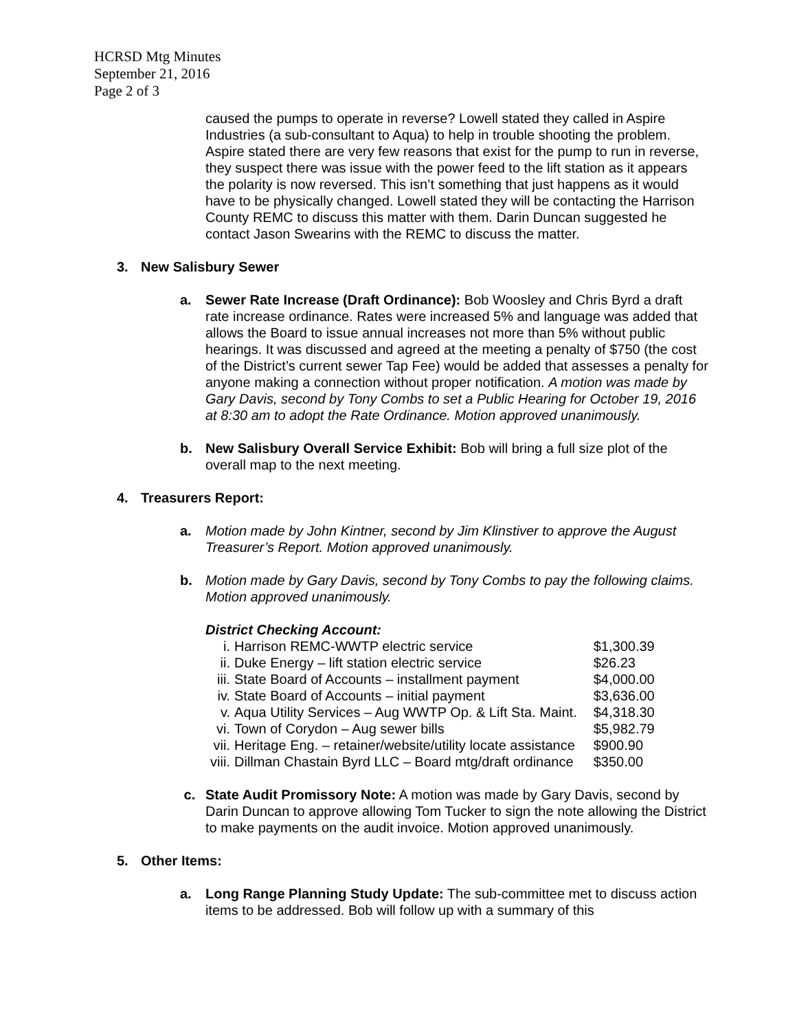HCRSD Mtg Minutes
September 21, 2016
Page 2 of 3
caused the pumps to operate in reverse? Lowell stated they called in Aspire Industries (a sub-consultant to Aqua) to help in trouble shooting the problem. Aspire stated there are very few reasons that exist for the pump to run in reverse, they suspect there was issue with the power feed to the lift station as it appears the polarity is now reversed. This isn’t something that just happens as it would have to be physically changed. Lowell stated they will be contacting the Harrison County REMC to discuss this matter with them. Darin Duncan suggested he contact Jason Swearins with the REMC to discuss the matter.
3. New Salisbury Sewer
a. Sewer Rate Increase (Draft Ordinance): Bob Woosley and Chris Byrd a draft rate increase ordinance. Rates were increased 5% and language was added that allows the Board to issue annual increases not more than 5% without public hearings. It was discussed and agreed at the meeting a penalty of $750 (the cost of the District’s current sewer Tap Fee) would be added that assesses a penalty for anyone making a connection without proper notification. A motion was made by Gary Davis, second by Tony Combs to set a Public Hearing for October 19, 2016 at 8:30 am to adopt the Rate Ordinance. Motion approved unanimously.
b. New Salisbury Overall Service Exhibit: Bob will bring a full size plot of the overall map to the next meeting.
4. Treasurers Report:
a. Motion made by John Kintner, second by Jim Klinstiver to approve the August Treasurer’s Report. Motion approved unanimously.
b. Motion made by Gary Davis, second by Tony Combs to pay the following claims. Motion approved unanimously.
District Checking Account:
| i. | Harrison REMC-WWTP electric service | $1,300.39 |
| ii. | Duke Energy – lift station electric service | $26.23 |
| iii. | State Board of Accounts – installment payment | $4,000.00 |
| iv. | State Board of Accounts – initial payment | $3,636.00 |
| v. | Aqua Utility Services – Aug WWTP Op. & Lift Sta. Maint. | $4,318.30 |
| vi. | Town of Corydon – Aug sewer bills | $5,982.79 |
| vii. | Heritage Eng. – retainer/website/utility locate assistance | $900.90 |
| viii. | Dillman Chastain Byrd LLC – Board mtg/draft ordinance | $350.00 |
c. State Audit Promissory Note: A motion was made by Gary Davis, second by Darin Duncan to approve allowing Tom Tucker to sign the note allowing the District to make payments on the audit invoice. Motion approved unanimously.
5. Other Items:
a. Long Range Planning Study Update: The sub-committee met to discuss action items to be addressed. Bob will follow up with a summary of this